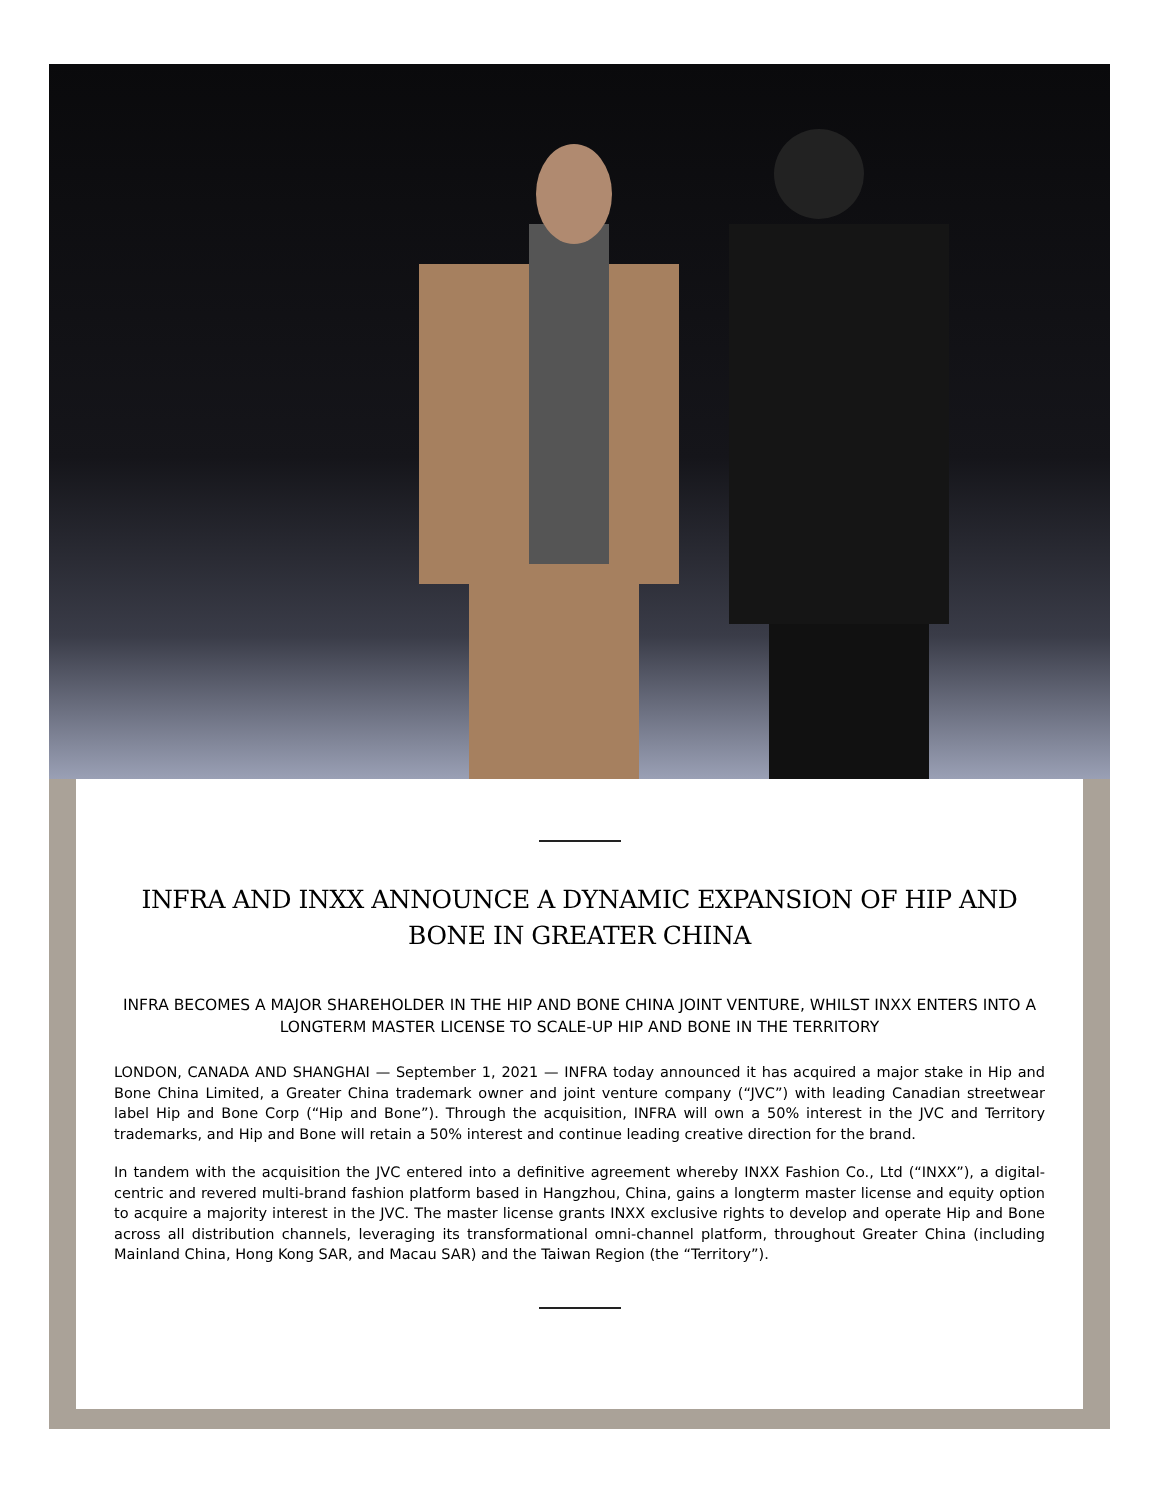INFRA AND INXX ANNOUNCE A DYNAMIC EXPANSION OF HIP AND BONE IN GREATER CHINA
INFRA BECOMES A MAJOR SHAREHOLDER IN THE HIP AND BONE CHINA JOINT VENTURE, WHILST INXX ENTERS INTO A LONGTERM MASTER LICENSE TO SCALE-UP HIP AND BONE IN THE TERRITORY
LONDON, CANADA AND SHANGHAI — September 1, 2021 — INFRA today announced it has acquired a major stake in Hip and Bone China Limited, a Greater China trademark owner and joint venture company (“JVC”) with leading Canadian streetwear label Hip and Bone Corp (“Hip and Bone”). Through the acquisition, INFRA will own a 50% interest in the JVC and Territory trademarks, and Hip and Bone will retain a 50% interest and continue leading creative direction for the brand.
In tandem with the acquisition the JVC entered into a definitive agreement whereby INXX Fashion Co., Ltd (“INXX”), a digital-centric and revered multi-brand fashion platform based in Hangzhou, China, gains a longterm master license and equity option to acquire a majority interest in the JVC. The master license grants INXX exclusive rights to develop and operate Hip and Bone across all distribution channels, leveraging its transformational omni-channel platform, throughout Greater China (including Mainland China, Hong Kong SAR, and Macau SAR) and the Taiwan Region (the “Territory”).